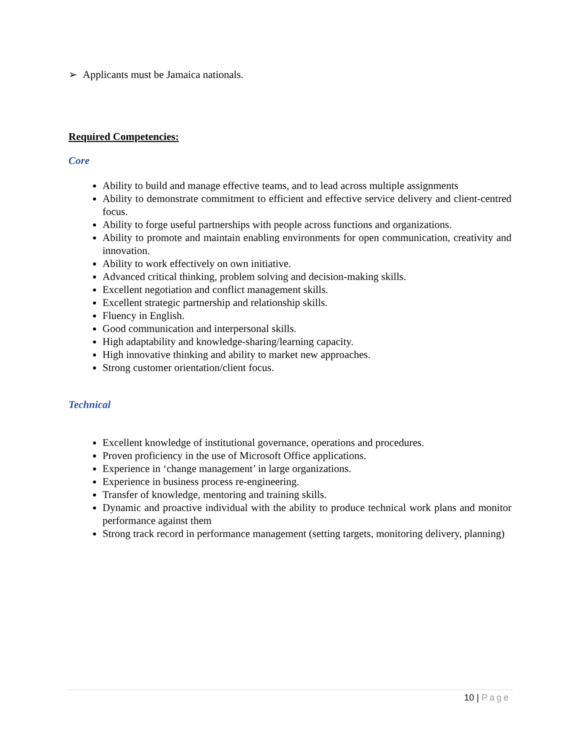➢ Applicants must be Jamaica nationals.
Required Competencies:
Core
Ability to build and manage effective teams, and to lead across multiple assignments
Ability to demonstrate commitment to efficient and effective service delivery and client-centred focus.
Ability to forge useful partnerships with people across functions and organizations.
Ability to promote and maintain enabling environments for open communication, creativity and innovation.
Ability to work effectively on own initiative.
Advanced critical thinking, problem solving and decision-making skills.
Excellent negotiation and conflict management skills.
Excellent strategic partnership and relationship skills.
Fluency in English.
Good communication and interpersonal skills.
High adaptability and knowledge-sharing/learning capacity.
High innovative thinking and ability to market new approaches.
Strong customer orientation/client focus.
Technical
Excellent knowledge of institutional governance, operations and procedures.
Proven proficiency in the use of Microsoft Office applications.
Experience in ‘change management’ in large organizations.
Experience in business process re-engineering.
Transfer of knowledge, mentoring and training skills.
Dynamic and proactive individual with the ability to produce technical work plans and monitor performance against them
Strong track record in performance management (setting targets, monitoring delivery, planning)
10 | Page